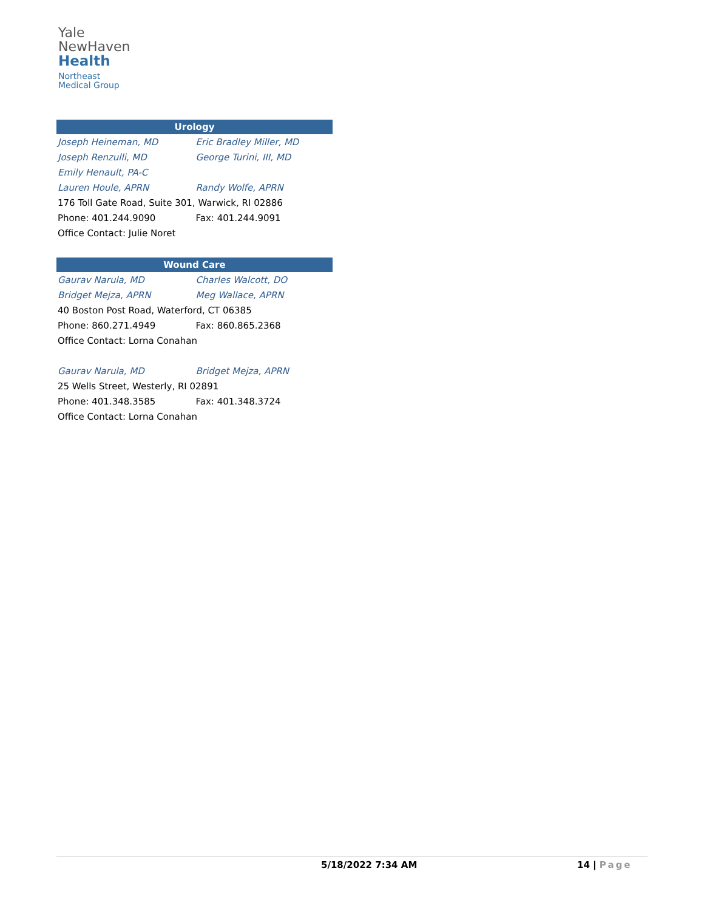Yale
NewHaven
Health
Northeast
Medical Group
| Urology | |
| --- | --- |
| Joseph Heineman, MD | Eric Bradley Miller, MD |
| Joseph Renzulli, MD | George Turini, III, MD |
| Emily Henault, PA-C | |
| Lauren Houle, APRN | Randy Wolfe, APRN |
| 176 Toll Gate Road, Suite 301, Warwick, RI 02886 | |
| Phone: 401.244.9090 | Fax: 401.244.9091 |
| Office Contact: Julie Noret | |
| Wound Care | |
| --- | --- |
| Gaurav Narula, MD | Charles Walcott, DO |
| Bridget Mejza, APRN | Meg Wallace, APRN |
| 40 Boston Post Road, Waterford, CT 06385 | |
| Phone: 860.271.4949 | Fax: 860.865.2368 |
| Office Contact: Lorna Conahan | |
| Gaurav Narula, MD | Bridget Mejza, APRN |
| 25 Wells Street, Westerly, RI 02891 | |
| Phone: 401.348.3585 | Fax: 401.348.3724 |
| Office Contact: Lorna Conahan | |
5/18/2022 7:34 AM 14 | Page